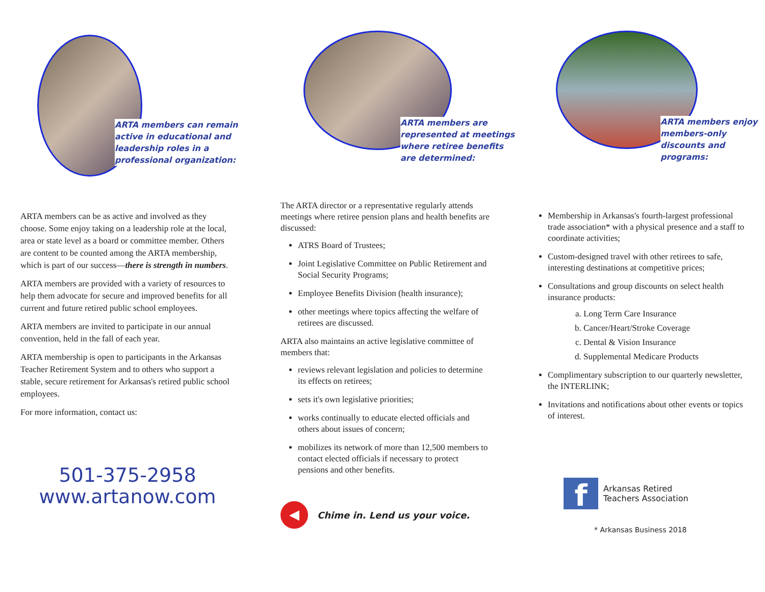ARTA members can remain active in educational and leadership roles in a professional organization:
ARTA members can be as active and involved as they choose. Some enjoy taking on a leadership role at the local, area or state level as a board or committee member. Others are content to be counted among the ARTA membership, which is part of our success—there is strength in numbers.
ARTA members are provided with a variety of resources to help them advocate for secure and improved benefits for all current and future retired public school employees.
ARTA members are invited to participate in our annual convention, held in the fall of each year.
ARTA membership is open to participants in the Arkansas Teacher Retirement System and to others who support a stable, secure retirement for Arkansas's retired public school employees.
For more information, contact us:
501-375-2958
www.artanow.com
ARTA members are represented at meetings where retiree benefits are determined:
The ARTA director or a representative regularly attends meetings where retiree pension plans and health benefits are discussed:
ATRS Board of Trustees;
Joint Legislative Committee on Public Retirement and Social Security Programs;
Employee Benefits Division (health insurance);
other meetings where topics affecting the welfare of retirees are discussed.
ARTA also maintains an active legislative committee of members that:
reviews relevant legislation and policies to determine its effects on retirees;
sets it's own legislative priorities;
works continually to educate elected officials and others about issues of concern;
mobilizes its network of more than 12,500 members to contact elected officials if necessary to protect pensions and other benefits.
◀ Chime in. Lend us your voice.
ARTA members enjoy members-only discounts and programs:
Membership in Arkansas's fourth-largest professional trade association* with a physical presence and a staff to coordinate activities;
Custom-designed travel with other retirees to safe, interesting destinations at competitive prices;
Consultations and group discounts on select health insurance products:
a. Long Term Care Insurance
b. Cancer/Heart/Stroke Coverage
c. Dental & Vision Insurance
d. Supplemental Medicare Products
Complimentary subscription to our quarterly newsletter, the INTERLINK;
Invitations and notifications about other events or topics of interest.
f Arkansas Retired
Teachers Association
* Arkansas Business 2018